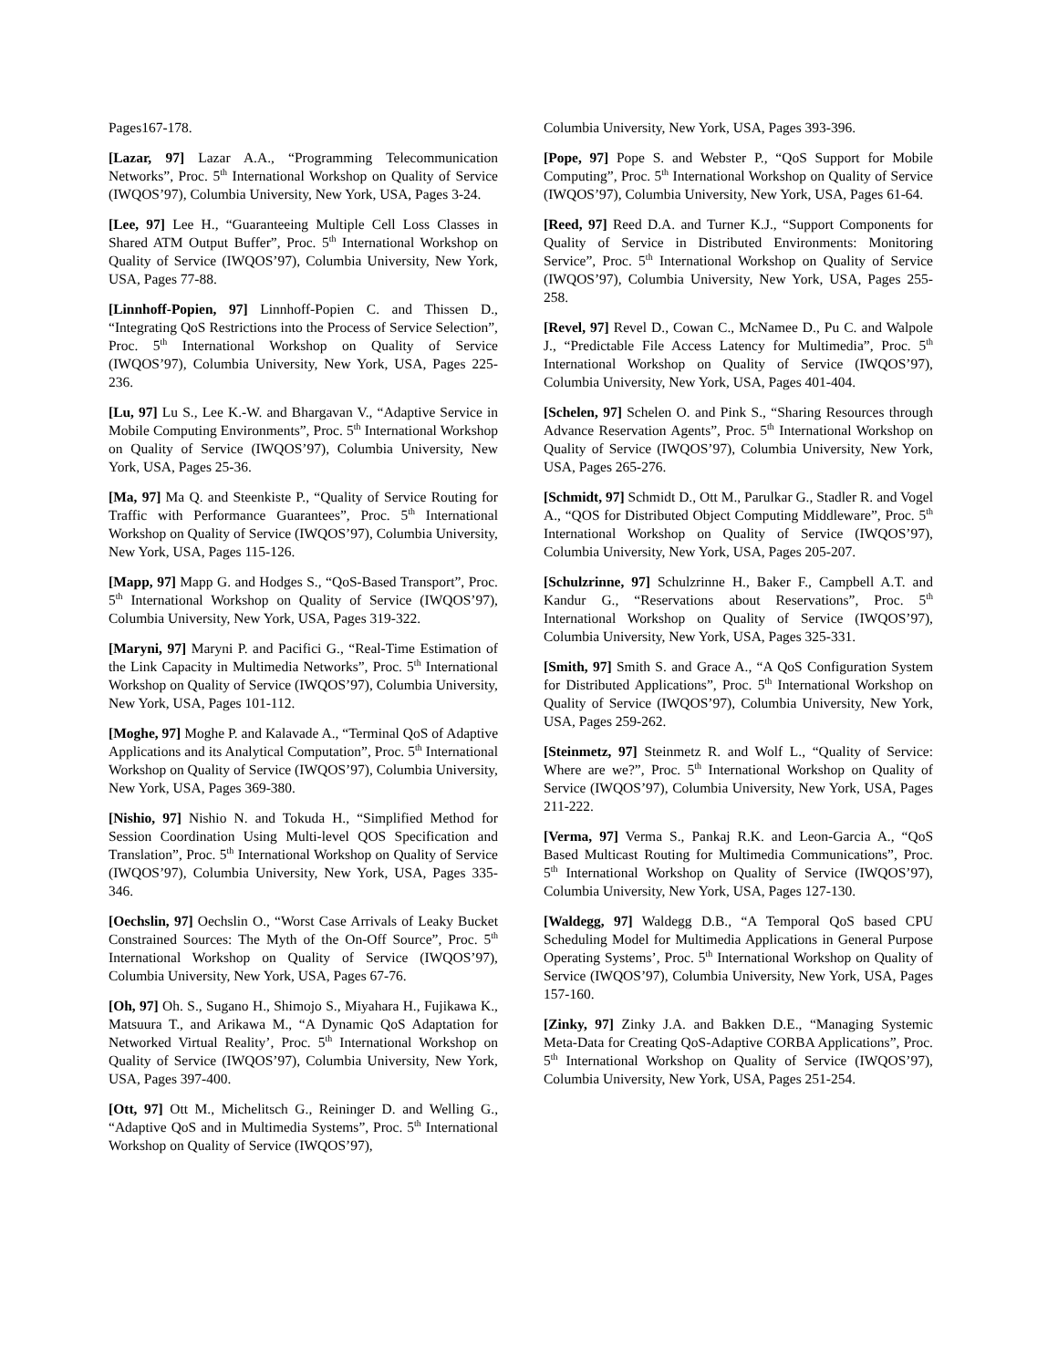Pages167-178.
[Lazar, 97] Lazar A.A., “Programming Telecommunication Networks”, Proc. 5<sup>th</sup> International Workshop on Quality of Service (IWQOS’97), Columbia University, New York, USA, Pages 3-24.
[Lee, 97] Lee H., “Guaranteeing Multiple Cell Loss Classes in Shared ATM Output Buffer”, Proc. 5<sup>th</sup> International Workshop on Quality of Service (IWQOS’97), Columbia University, New York, USA, Pages 77-88.
[Linnhoff-Popien, 97] Linnhoff-Popien C. and Thissen D., “Integrating QoS Restrictions into the Process of Service Selection”, Proc. 5<sup>th</sup> International Workshop on Quality of Service (IWQOS’97), Columbia University, New York, USA, Pages 225-236.
[Lu, 97] Lu S., Lee K.-W. and Bhargavan V., “Adaptive Service in Mobile Computing Environments”, Proc. 5<sup>th</sup> International Workshop on Quality of Service (IWQOS’97), Columbia University, New York, USA, Pages 25-36.
[Ma, 97] Ma Q. and Steenkiste P., “Quality of Service Routing for Traffic with Performance Guarantees”, Proc. 5<sup>th</sup> International Workshop on Quality of Service (IWQOS’97), Columbia University, New York, USA, Pages 115-126.
[Mapp, 97] Mapp G. and Hodges S., “QoS-Based Transport”, Proc. 5<sup>th</sup> International Workshop on Quality of Service (IWQOS’97), Columbia University, New York, USA, Pages 319-322.
[Maryni, 97] Maryni P. and Pacifici G., “Real-Time Estimation of the Link Capacity in Multimedia Networks”, Proc. 5<sup>th</sup> International Workshop on Quality of Service (IWQOS’97), Columbia University, New York, USA, Pages 101-112.
[Moghe, 97] Moghe P. and Kalavade A., “Terminal QoS of Adaptive Applications and its Analytical Computation”, Proc. 5<sup>th</sup> International Workshop on Quality of Service (IWQOS’97), Columbia University, New York, USA, Pages 369-380.
[Nishio, 97] Nishio N. and Tokuda H., “Simplified Method for Session Coordination Using Multi-level QOS Specification and Translation”, Proc. 5<sup>th</sup> International Workshop on Quality of Service (IWQOS’97), Columbia University, New York, USA, Pages 335-346.
[Oechslin, 97] Oechslin O., “Worst Case Arrivals of Leaky Bucket Constrained Sources: The Myth of the On-Off Source”, Proc. 5<sup>th</sup> International Workshop on Quality of Service (IWQOS’97), Columbia University, New York, USA, Pages 67-76.
[Oh, 97] Oh. S., Sugano H., Shimojo S., Miyahara H., Fujikawa K., Matsuura T., and Arikawa M., “A Dynamic QoS Adaptation for Networked Virtual Reality’, Proc. 5<sup>th</sup> International Workshop on Quality of Service (IWQOS’97), Columbia University, New York, USA, Pages 397-400.
[Ott, 97] Ott M., Michelitsch G., Reininger D. and Welling G., “Adaptive QoS and in Multimedia Systems”, Proc. 5<sup>th</sup> International Workshop on Quality of Service (IWQOS’97),
Columbia University, New York, USA, Pages 393-396.
[Pope, 97] Pope S. and Webster P., “QoS Support for Mobile Computing”, Proc. 5<sup>th</sup> International Workshop on Quality of Service (IWQOS’97), Columbia University, New York, USA, Pages 61-64.
[Reed, 97] Reed D.A. and Turner K.J., “Support Components for Quality of Service in Distributed Environments: Monitoring Service”, Proc. 5<sup>th</sup> International Workshop on Quality of Service (IWQOS’97), Columbia University, New York, USA, Pages 255-258.
[Revel, 97] Revel D., Cowan C., McNamee D., Pu C. and Walpole J., “Predictable File Access Latency for Multimedia”, Proc. 5<sup>th</sup> International Workshop on Quality of Service (IWQOS’97), Columbia University, New York, USA, Pages 401-404.
[Schelen, 97] Schelen O. and Pink S., “Sharing Resources through Advance Reservation Agents”, Proc. 5<sup>th</sup> International Workshop on Quality of Service (IWQOS’97), Columbia University, New York, USA, Pages 265-276.
[Schmidt, 97] Schmidt D., Ott M., Parulkar G., Stadler R. and Vogel A., “QOS for Distributed Object Computing Middleware”, Proc. 5<sup>th</sup> International Workshop on Quality of Service (IWQOS’97), Columbia University, New York, USA, Pages 205-207.
[Schulzrinne, 97] Schulzrinne H., Baker F., Campbell A.T. and Kandur G., “Reservations about Reservations”, Proc. 5<sup>th</sup> International Workshop on Quality of Service (IWQOS’97), Columbia University, New York, USA, Pages 325-331.
[Smith, 97] Smith S. and Grace A., “A QoS Configuration System for Distributed Applications”, Proc. 5<sup>th</sup> International Workshop on Quality of Service (IWQOS’97), Columbia University, New York, USA, Pages 259-262.
[Steinmetz, 97] Steinmetz R. and Wolf L., “Quality of Service: Where are we?”, Proc. 5<sup>th</sup> International Workshop on Quality of Service (IWQOS’97), Columbia University, New York, USA, Pages 211-222.
[Verma, 97] Verma S., Pankaj R.K. and Leon-Garcia A., “QoS Based Multicast Routing for Multimedia Communications”, Proc. 5<sup>th</sup> International Workshop on Quality of Service (IWQOS’97), Columbia University, New York, USA, Pages 127-130.
[Waldegg, 97] Waldegg D.B., “A Temporal QoS based CPU Scheduling Model for Multimedia Applications in General Purpose Operating Systems’, Proc. 5<sup>th</sup> International Workshop on Quality of Service (IWQOS’97), Columbia University, New York, USA, Pages 157-160.
[Zinky, 97] Zinky J.A. and Bakken D.E., “Managing Systemic Meta-Data for Creating QoS-Adaptive CORBA Applications”, Proc. 5<sup>th</sup> International Workshop on Quality of Service (IWQOS’97), Columbia University, New York, USA, Pages 251-254.